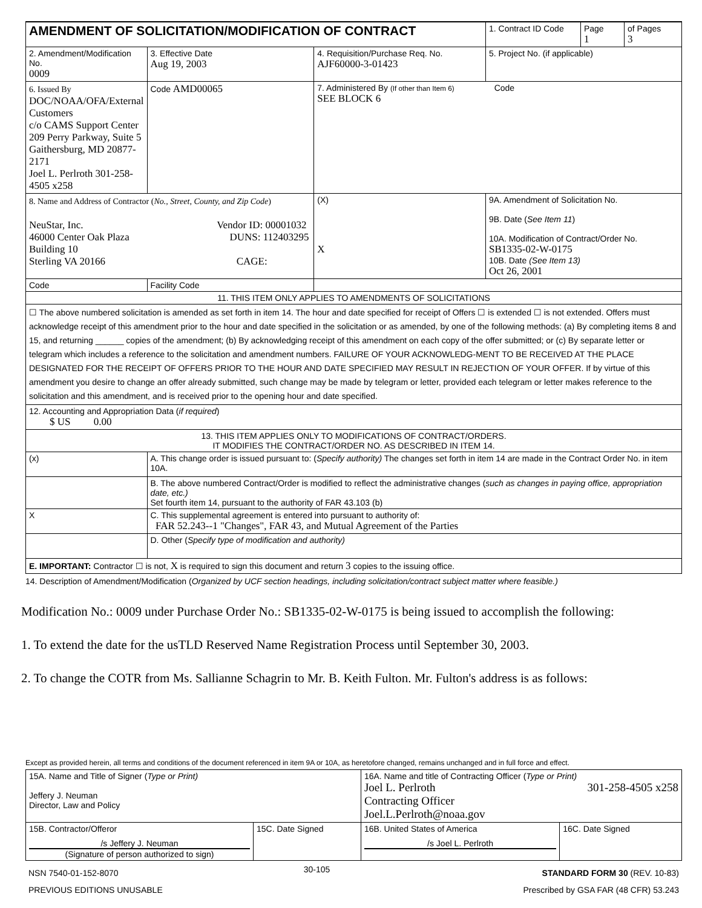| AMENDMENT OF SOLICITATION/MODIFICATION OF CONTRACT | | | | 1. Contract ID Code | Page 1 | of Pages 3 |
| 2. Amendment/Modification No. 0009 | 3. Effective Date Aug 19, 2003 | 4. Requisition/Purchase Req. No. AJF60000-3-01423 | | 5. Project No. (if applicable) | | |
| 6. Issued By DOC/NOAA/OFA/External Customers c/o CAMS Support Center 209 Perry Parkway, Suite 5 Gaithersburg, MD 20877-2171 Joel L. Perlroth 301-258-4505 x258 | Code AMD00065 | 7. Administered By (If other than Item 6) Code SEE BLOCK 6 | | | | |
| 8. Name and Address of Contractor ( No., Street, County, and Zip Code ) NeuStar, Inc. Vendor ID: 00001032 46000 Center Oak Plaza DUNS: 112403295 Building 10 Sterling VA 20166 CAGE: | | | (X) X | 9A. Amendment of Solicitation No. 9B. Date ( See Item 11 ) 10A. Modification of Contract/Order No. SB1335-02-W-0175 10B. Date (See Item 13) Oct 26, 2001 | | |
| Code | Facility Code | | | | | |
| 11. THIS ITEM ONLY APPLIES TO AMENDMENTS OF SOLICITATIONS | | | | | | |
| ☐ The above numbered solicitation is amended as set forth in item 14. The hour and date specified for receipt of Offers ☐ is extended ☐ is not extended. Offers must acknowledge receipt of this amendment prior to the hour and date specified in the solicitation or as amended, by one of the following methods: (a) By completing items 8 and 15, and returning ______ copies of the amendment; (b) By acknowledging receipt of this amendment on each copy of the offer submitted; or (c) By separate letter or telegram which includes a reference to the solicitation and amendment numbers. FAILURE OF YOUR ACKNOWLEDG-MENT TO BE RECEIVED AT THE PLACE DESIGNATED FOR THE RECEIPT OF OFFERS PRIOR TO THE HOUR AND DATE SPECIFIED MAY RESULT IN REJECTION OF YOUR OFFER. If by virtue of this amendment you desire to change an offer already submitted, such change may be made by telegram or letter, provided each telegram or letter makes reference to the solicitation and this amendment, and is received prior to the opening hour and date specified. | | | | | | |
| 12. Accounting and Appropriation Data ( if required ) $ US 0.00 | | | | | | |
| 13. THIS ITEM APPLIES ONLY TO MODIFICATIONS OF CONTRACT/ORDERS. IT MODIFIES THE CONTRACT/ORDER NO. AS DESCRIBED IN ITEM 14. | | | | | | |
| (x) | A. This change order is issued pursuant to: ( Specify authority) The changes set forth in item 14 are made in the Contract Order No. in item 10A. | | | | | |
| | B. The above numbered Contract/Order is modified to reflect the administrative changes ( such as changes in paying office, appropriation date, etc.) Set fourth item 14, pursuant to the authority of FAR 43.103 (b) | | | | | |
| X | C. This supplemental agreement is entered into pursuant to authority of: FAR 52.243--1 "Changes", FAR 43, and Mutual Agreement of the Parties | | | | | |
| | D. Other ( Specify type of modification and authority) | | | | | |
| E. IMPORTANT: Contractor ☐ is not, X is required to sign this document and return 3 copies to the issuing office. | | | | | | |
14. Description of Amendment/Modification (Organized by UCF section headings, including solicitation/contract subject matter where feasible.)
Modification No.: 0009 under Purchase Order No.: SB1335-02-W-0175 is being issued to accomplish the following:
1. To extend the date for the usTLD Reserved Name Registration Process until September 30, 2003.
2. To change the COTR from Ms. Sallianne Schagrin to Mr. B. Keith Fulton. Mr. Fulton's address is as follows:
Except as provided herein, all terms and conditions of the document referenced in item 9A or 10A, as heretofore changed, remains unchanged and in full force and effect.
| 15A. Name and Title of Signer ( Type or Print) Jeffery J. Neuman Director, Law and Policy | | 16A. Name and title of Contracting Officer ( Type or Print) Joel L. Perlroth 301-258-4505 x258 Contracting Officer Joel.L.Perlroth@noaa.gov | |
| 15B. Contractor/Offeror /s Jeffery J. Neuman (Signature of person authorized to sign) | 15C. Date Signed | 16B. United States of America /s Joel L. Perlroth | 16C. Date Signed |
| NSN 7540-01-152-8070 PREVIOUS EDITIONS UNUSABLE | 30-105 | STANDARD FORM 30 (REV. 10-83) Prescribed by GSA FAR (48 CFR) 53.243 |